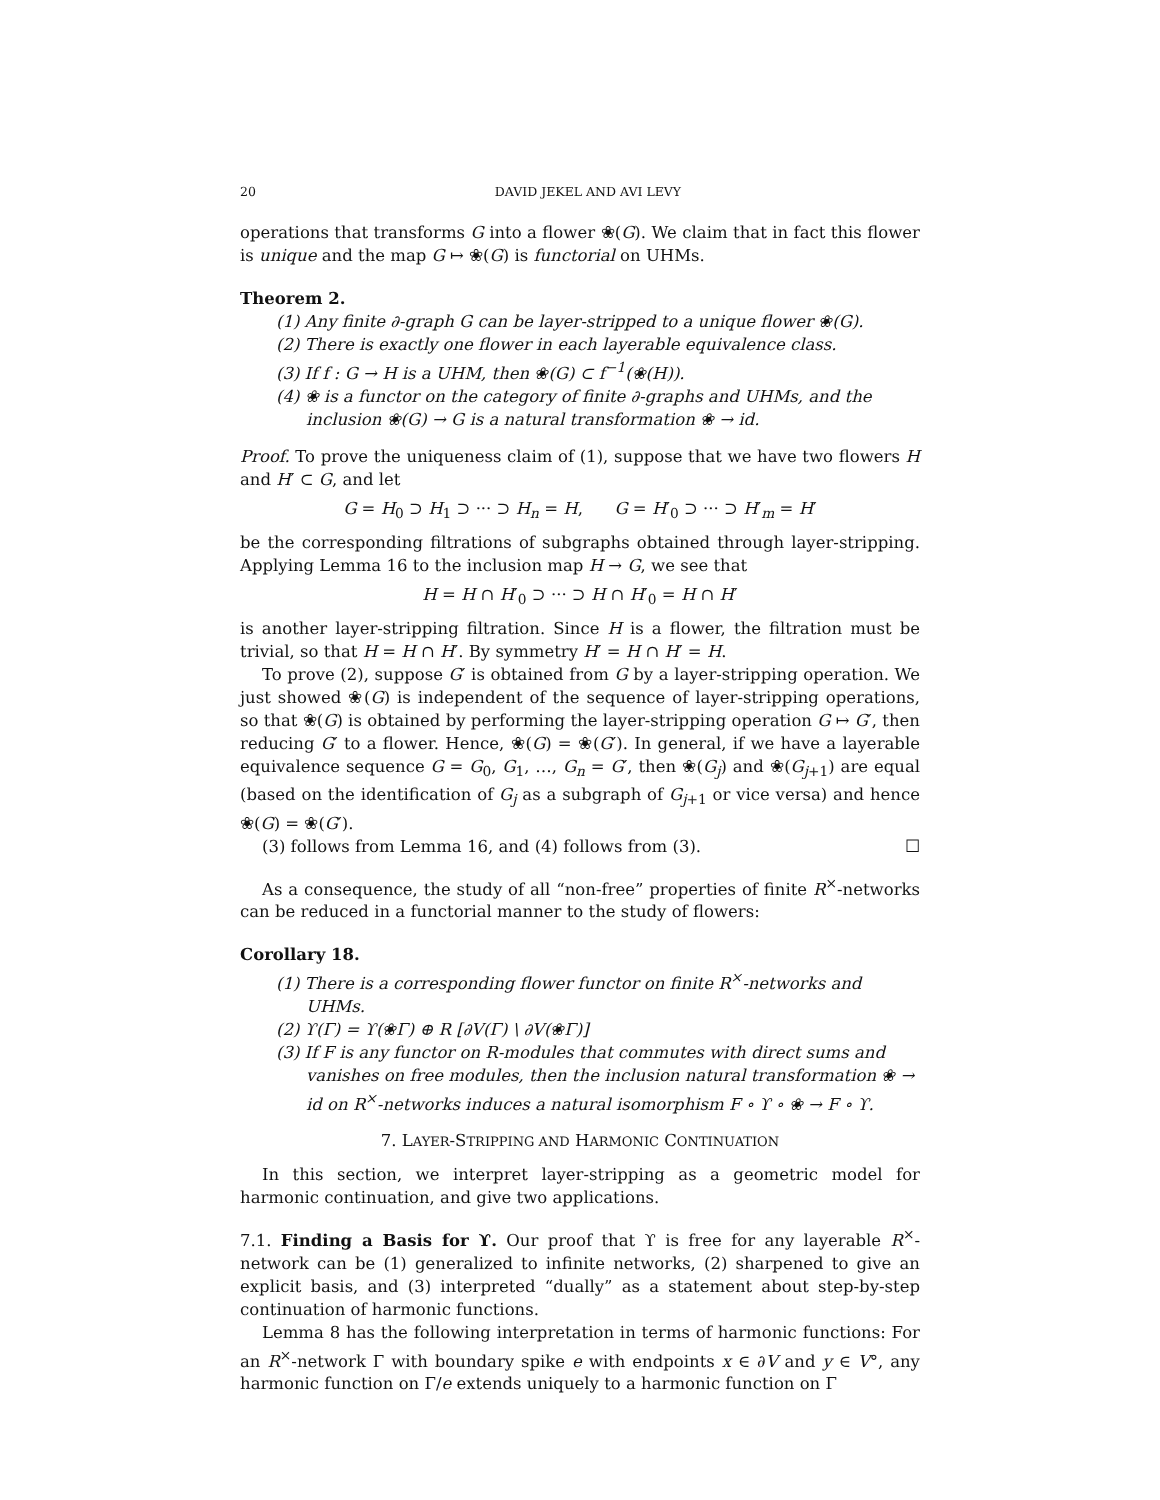20 DAVID JEKEL AND AVI LEVY
operations that transforms G into a flower ❀(G). We claim that in fact this flower is unique and the map G ↦ ❀(G) is functorial on UHMs.
Theorem 2.
(1) Any finite ∂-graph G can be layer-stripped to a unique flower ❀(G).
(2) There is exactly one flower in each layerable equivalence class.
(3) If f : G → H is a UHM, then ❀(G) ⊂ f<sup>−1</sup>(❀(H)).
(4) ❀ is a functor on the category of finite ∂-graphs and UHMs, and the inclusion ❀(G) → G is a natural transformation ❀ → id.
Proof. To prove the uniqueness claim of (1), suppose that we have two flowers H and H′ ⊂ G, and let
G = H<sub>0</sub> ⊃ H<sub>1</sub> ⊃ ··· ⊃ H<sub>n</sub> = H, G = H′<sub>0</sub> ⊃ ··· ⊃ H′<sub>m</sub> = H′
be the corresponding filtrations of subgraphs obtained through layer-stripping. Applying Lemma 16 to the inclusion map H → G, we see that
H = H ∩ H′<sub>0</sub> ⊃ ··· ⊃ H ∩ H′<sub>0</sub> = H ∩ H′
is another layer-stripping filtration. Since H is a flower, the filtration must be trivial, so that H = H ∩ H′. By symmetry H′ = H ∩ H′ = H.
To prove (2), suppose G′ is obtained from G by a layer-stripping operation. We just showed ❀(G) is independent of the sequence of layer-stripping operations, so that ❀(G) is obtained by performing the layer-stripping operation G ↦ G′, then reducing G′ to a flower. Hence, ❀(G) = ❀(G′). In general, if we have a layerable equivalence sequence G = G<sub>0</sub>, G<sub>1</sub>, …, G<sub>n</sub> = G′, then ❀(G<sub>j</sub>) and ❀(G<sub>j+1</sub>) are equal (based on the identification of G<sub>j</sub> as a subgraph of G<sub>j+1</sub> or vice versa) and hence ❀(G) = ❀(G′).
(3) follows from Lemma 16, and (4) follows from (3). ☐
As a consequence, the study of all “non-free” properties of finite R<sup>×</sup>-networks can be reduced in a functorial manner to the study of flowers:
Corollary 18.
(1) There is a corresponding flower functor on finite R<sup>×</sup>-networks and UHMs.
(2) ϒ(Γ) = ϒ(❀Γ) ⊕ R [∂V(Γ) \ ∂V(❀Γ)]
(3) If F is any functor on R-modules that commutes with direct sums and vanishes on free modules, then the inclusion natural transformation ❀ → id on R<sup>×</sup>-networks induces a natural isomorphism F ∘ ϒ ∘ ❀ → F ∘ ϒ.
7. LAYER-STRIPPING AND HARMONIC CONTINUATION
In this section, we interpret layer-stripping as a geometric model for harmonic continuation, and give two applications.
7.1. Finding a Basis for ϒ. Our proof that ϒ is free for any layerable R<sup>×</sup>-network can be (1) generalized to infinite networks, (2) sharpened to give an explicit basis, and (3) interpreted “dually” as a statement about step-by-step continuation of harmonic functions.
Lemma 8 has the following interpretation in terms of harmonic functions: For an R<sup>×</sup>-network Γ with boundary spike e with endpoints x ∈ ∂V and y ∈ V°, any harmonic function on Γ/e extends uniquely to a harmonic function on Γ